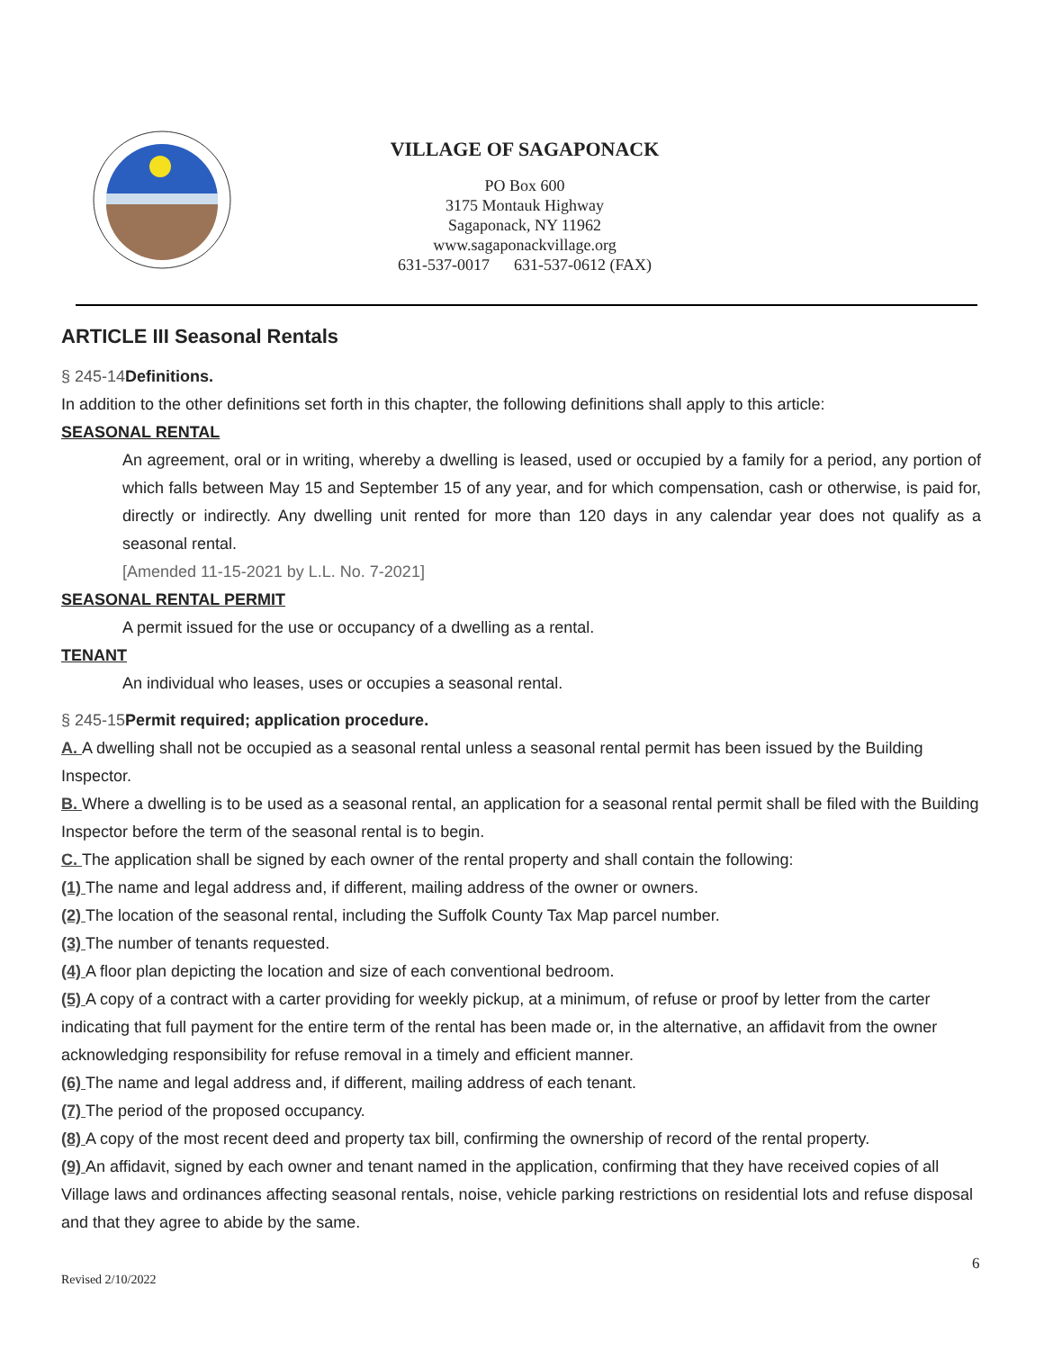VILLAGE OF SAGAPONACK
PO Box 600
3175 Montauk Highway
Sagaponack, NY 11962
www.sagaponackvillage.org
631-537-0017 631-537-0612 (FAX)
ARTICLE III Seasonal Rentals
§ 245-14 Definitions.
In addition to the other definitions set forth in this chapter, the following definitions shall apply to this article:
SEASONAL RENTAL
An agreement, oral or in writing, whereby a dwelling is leased, used or occupied by a family for a period, any portion of which falls between May 15 and September 15 of any year, and for which compensation, cash or otherwise, is paid for, directly or indirectly. Any dwelling unit rented for more than 120 days in any calendar year does not qualify as a seasonal rental.
[Amended 11-15-2021 by L.L. No. 7-2021]
SEASONAL RENTAL PERMIT
A permit issued for the use or occupancy of a dwelling as a rental.
TENANT
An individual who leases, uses or occupies a seasonal rental.
§ 245-15 Permit required; application procedure.
A. A dwelling shall not be occupied as a seasonal rental unless a seasonal rental permit has been issued by the Building Inspector.
B. Where a dwelling is to be used as a seasonal rental, an application for a seasonal rental permit shall be filed with the Building Inspector before the term of the seasonal rental is to begin.
C. The application shall be signed by each owner of the rental property and shall contain the following:
(1) The name and legal address and, if different, mailing address of the owner or owners.
(2) The location of the seasonal rental, including the Suffolk County Tax Map parcel number.
(3) The number of tenants requested.
(4) A floor plan depicting the location and size of each conventional bedroom.
(5) A copy of a contract with a carter providing for weekly pickup, at a minimum, of refuse or proof by letter from the carter indicating that full payment for the entire term of the rental has been made or, in the alternative, an affidavit from the owner acknowledging responsibility for refuse removal in a timely and efficient manner.
(6) The name and legal address and, if different, mailing address of each tenant.
(7) The period of the proposed occupancy.
(8) A copy of the most recent deed and property tax bill, confirming the ownership of record of the rental property.
(9) An affidavit, signed by each owner and tenant named in the application, confirming that they have received copies of all Village laws and ordinances affecting seasonal rentals, noise, vehicle parking restrictions on residential lots and refuse disposal and that they agree to abide by the same.
6
Revised 2/10/2022